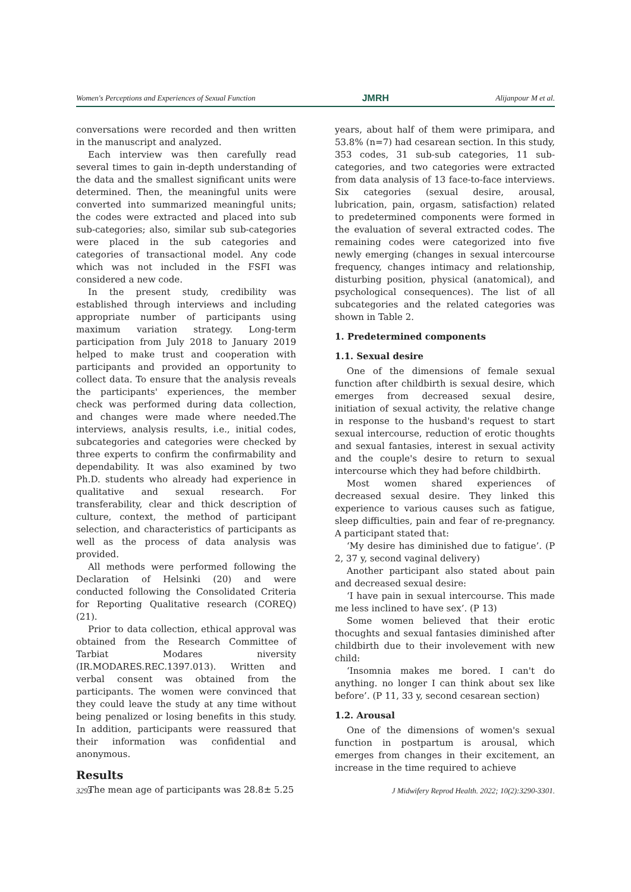Women's Perceptions and Experiences of Sexual Function JMRH Alijanpour M et al.
conversations were recorded and then written in the manuscript and analyzed.
Each interview was then carefully read several times to gain in-depth understanding of the data and the smallest significant units were determined. Then, the meaningful units were converted into summarized meaningful units; the codes were extracted and placed into sub sub-categories; also, similar sub sub-categories were placed in the sub categories and categories of transactional model. Any code which was not included in the FSFI was considered a new code.
In the present study, credibility was established through interviews and including appropriate number of participants using maximum variation strategy. Long-term participation from July 2018 to January 2019 helped to make trust and cooperation with participants and provided an opportunity to collect data. To ensure that the analysis reveals the participants' experiences, the member check was performed during data collection, and changes were made where needed.The interviews, analysis results, i.e., initial codes, subcategories and categories were checked by three experts to confirm the confirmability and dependability. It was also examined by two Ph.D. students who already had experience in qualitative and sexual research. For transferability, clear and thick description of culture, context, the method of participant selection, and characteristics of participants as well as the process of data analysis was provided.
All methods were performed following the Declaration of Helsinki (20) and were conducted following the Consolidated Criteria for Reporting Qualitative research (COREQ) (21).
Prior to data collection, ethical approval was obtained from the Research Committee of Tarbiat Modares niversity (IR.MODARES.REC.1397.013). Written and verbal consent was obtained from the participants. The women were convinced that they could leave the study at any time without being penalized or losing benefits in this study. In addition, participants were reassured that their information was confidential and anonymous.
Results
The mean age of participants was 28.8± 5.25
years, about half of them were primipara, and 53.8% (n=7) had cesarean section. In this study, 353 codes, 31 sub-sub categories, 11 sub-categories, and two categories were extracted from data analysis of 13 face-to-face interviews. Six categories (sexual desire, arousal, lubrication, pain, orgasm, satisfaction) related to predetermined components were formed in the evaluation of several extracted codes. The remaining codes were categorized into five newly emerging (changes in sexual intercourse frequency, changes intimacy and relationship, disturbing position, physical (anatomical), and psychological consequences). The list of all subcategories and the related categories was shown in Table 2.
1. Predetermined components
1.1. Sexual desire
One of the dimensions of female sexual function after childbirth is sexual desire, which emerges from decreased sexual desire, initiation of sexual activity, the relative change in response to the husband's request to start sexual intercourse, reduction of erotic thoughts and sexual fantasies, interest in sexual activity and the couple's desire to return to sexual intercourse which they had before childbirth.
Most women shared experiences of decreased sexual desire. They linked this experience to various causes such as fatigue, sleep difficulties, pain and fear of re-pregnancy. A participant stated that:
‘My desire has diminished due to fatigue’. (P 2, 37 y, second vaginal delivery)
Another participant also stated about pain and decreased sexual desire:
‘I have pain in sexual intercourse. This made me less inclined to have sex’. (P 13)
Some women believed that their erotic thocughts and sexual fantasies diminished after childbirth due to their involevement with new child:
‘Insomnia makes me bored. I can't do anything. no longer I can think about sex like before’. (P 11, 33 y, second cesarean section)
1.2. Arousal
One of the dimensions of women's sexual function in postpartum is arousal, which emerges from changes in their excitement, an increase in the time required to achieve
3293 J Midwifery Reprod Health. 2022; 10(2):3290-3301.